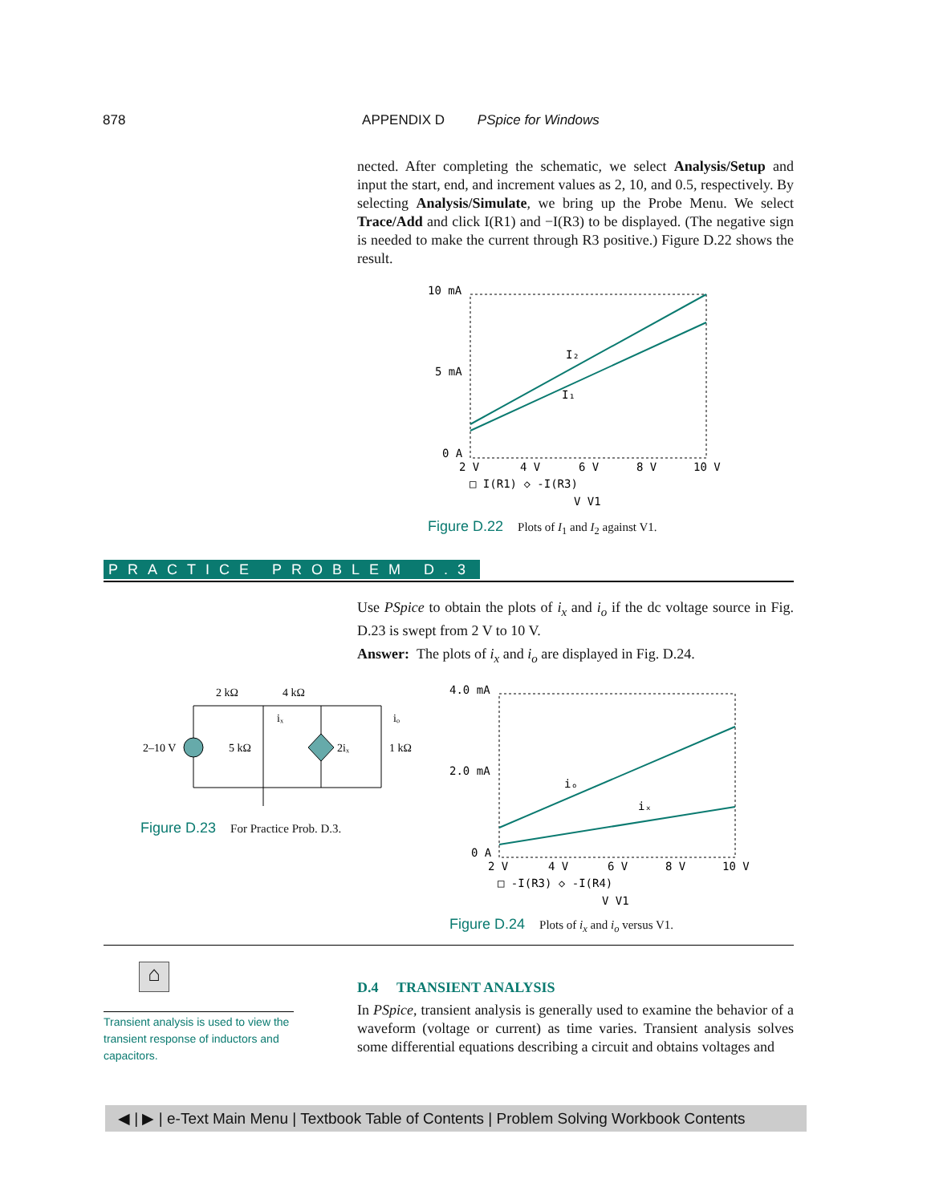878 APPENDIX D PSpice for Windows
nected. After completing the schematic, we select Analysis/Setup and input the start, end, and increment values as 2, 10, and 0.5, respectively. By selecting Analysis/Simulate, we bring up the Probe Menu. We select Trace/Add and click I(R1) and −I(R3) to be displayed. (The negative sign is needed to make the current through R3 positive.) Figure D.22 shows the result.
10 mA
5 mA
0 A
I₂
I₁
2 V
4 V
6 V
8 V
10 V
□ I(R1) ◇ -I(R3)
V_V1
Figure D.22 Plots of I<sub>1</sub> and I<sub>2</sub> against V1.
PRACTICE PROBLEM D.3
Use PSpice to obtain the plots of i<sub>x</sub> and i<sub>o</sub> if the dc voltage source in Fig. D.23 is swept from 2 V to 10 V.
Answer: The plots of i<sub>x</sub> and i<sub>o</sub> are displayed in Fig. D.24.
2 kΩ
4 kΩ
2–10 V
5 kΩ
2iₓ
1 kΩ
iₓ
iₒ
Figure D.23 For Practice Prob. D.3.
4.0 mA
2.0 mA
0 A
iₒ
iₓ
2 V
4 V
6 V
8 V
10 V
□ -I(R3) ◇ -I(R4)
V_V1
Figure D.24 Plots of i<sub>x</sub> and i<sub>o</sub> versus V1.
⌂
Transient analysis is used to view the transient response of inductors and capacitors.
D.4 TRANSIENT ANALYSIS
In PSpice, transient analysis is generally used to examine the behavior of a waveform (voltage or current) as time varies. Transient analysis solves some differential equations describing a circuit and obtains voltages and
◀ | ▶ | e-Text Main Menu | Textbook Table of Contents | Problem Solving Workbook Contents